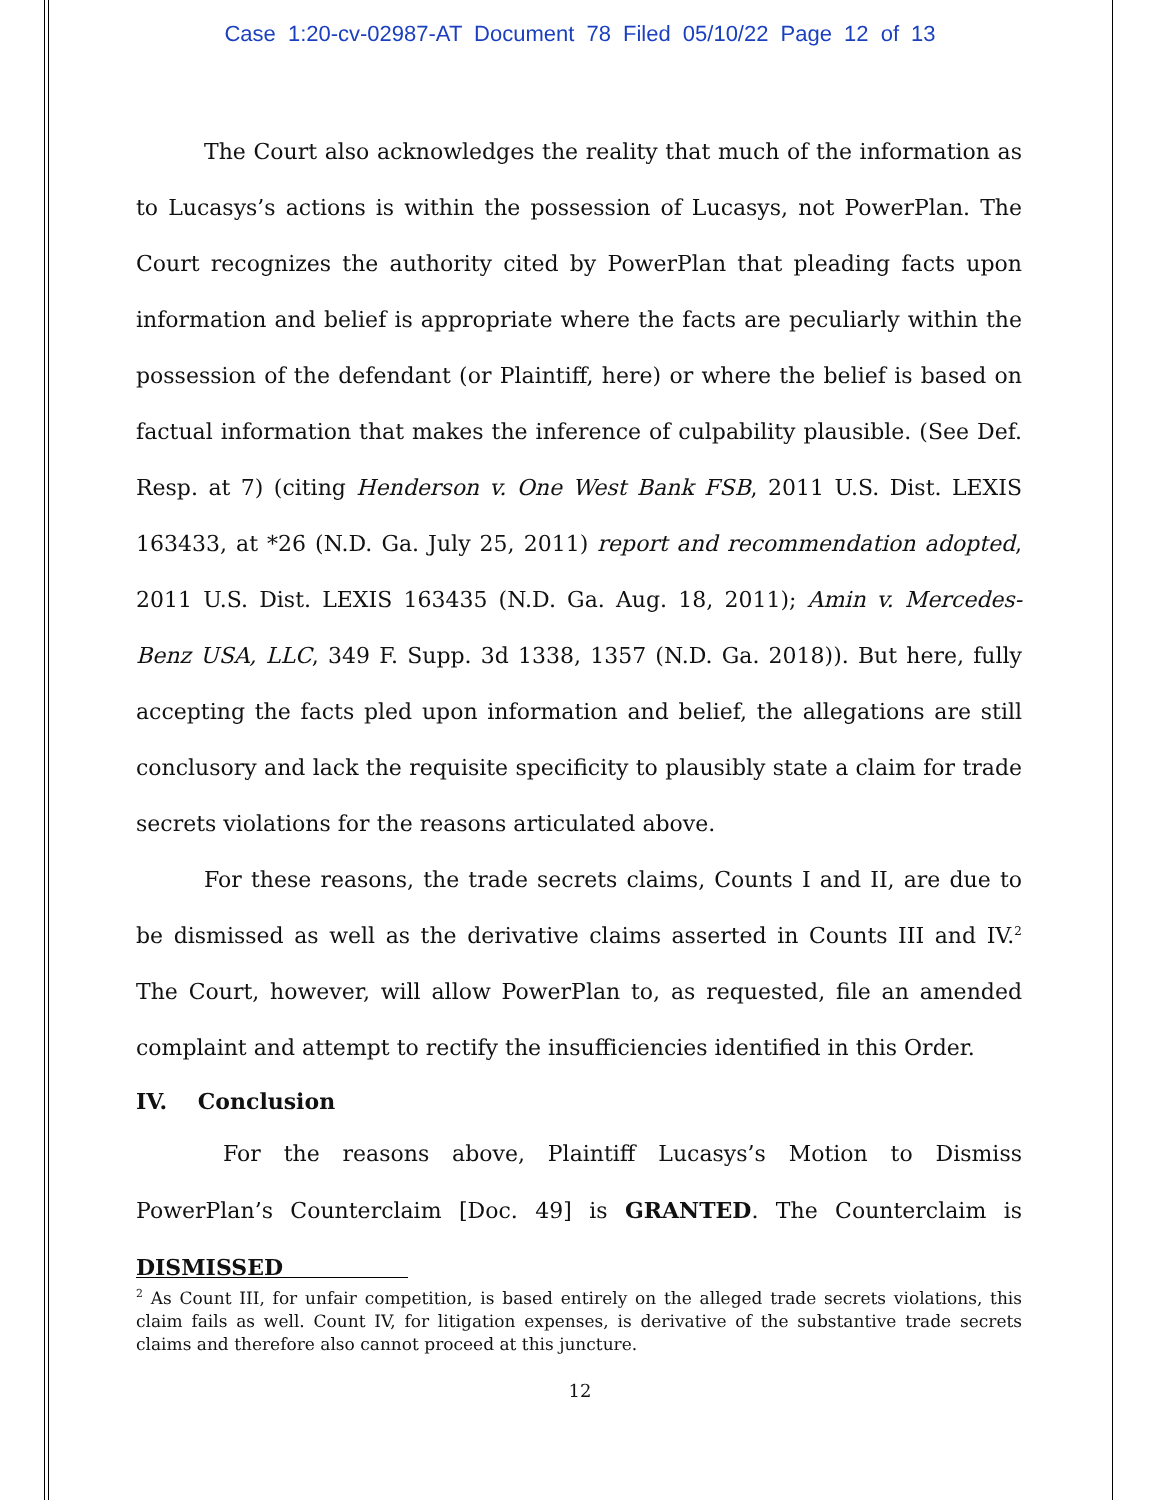Case 1:20-cv-02987-AT Document 78 Filed 05/10/22 Page 12 of 13
The Court also acknowledges the reality that much of the information as to Lucasys’s actions is within the possession of Lucasys, not PowerPlan. The Court recognizes the authority cited by PowerPlan that pleading facts upon information and belief is appropriate where the facts are peculiarly within the possession of the defendant (or Plaintiff, here) or where the belief is based on factual information that makes the inference of culpability plausible. (See Def. Resp. at 7) (citing Henderson v. One West Bank FSB, 2011 U.S. Dist. LEXIS 163433, at *26 (N.D. Ga. July 25, 2011) report and recommendation adopted, 2011 U.S. Dist. LEXIS 163435 (N.D. Ga. Aug. 18, 2011); Amin v. Mercedes-Benz USA, LLC, 349 F. Supp. 3d 1338, 1357 (N.D. Ga. 2018)). But here, fully accepting the facts pled upon information and belief, the allegations are still conclusory and lack the requisite specificity to plausibly state a claim for trade secrets violations for the reasons articulated above.
For these reasons, the trade secrets claims, Counts I and II, are due to be dismissed as well as the derivative claims asserted in Counts III and IV.<sup>2</sup> The Court, however, will allow PowerPlan to, as requested, file an amended complaint and attempt to rectify the insufficiencies identified in this Order.
IV. Conclusion
For the reasons above, Plaintiff Lucasys’s Motion to Dismiss PowerPlan’s Counterclaim [Doc. 49] is GRANTED. The Counterclaim is DISMISSED
<sup>2</sup> As Count III, for unfair competition, is based entirely on the alleged trade secrets violations, this claim fails as well. Count IV, for litigation expenses, is derivative of the substantive trade secrets claims and therefore also cannot proceed at this juncture.
12